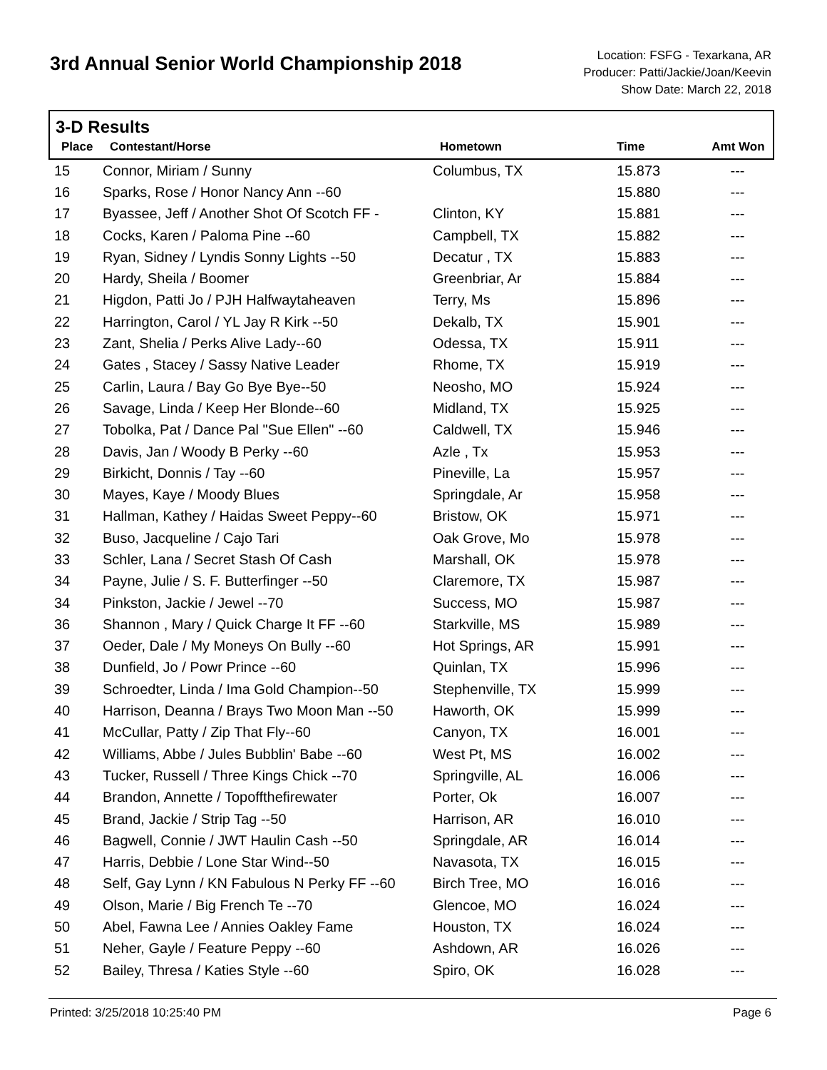3rd Annual Senior World Championship 2018
Location: FSFG - Texarkana, AR
Producer: Patti/Jackie/Joan/Keevin
Show Date: March 22, 2018
3-D Results
| Place | Contestant/Horse | Hometown | Time | Amt Won |
| --- | --- | --- | --- | --- |
| 15 | Connor, Miriam / Sunny | Columbus, TX | 15.873 | --- |
| 16 | Sparks, Rose / Honor Nancy Ann --60 | | 15.880 | --- |
| 17 | Byassee, Jeff / Another Shot Of Scotch FF - | Clinton, KY | 15.881 | --- |
| 18 | Cocks, Karen / Paloma Pine --60 | Campbell, TX | 15.882 | --- |
| 19 | Ryan, Sidney / Lyndis Sonny Lights --50 | Decatur , TX | 15.883 | --- |
| 20 | Hardy, Sheila / Boomer | Greenbriar, Ar | 15.884 | --- |
| 21 | Higdon, Patti Jo / PJH Halfwaytaheaven | Terry, Ms | 15.896 | --- |
| 22 | Harrington, Carol / YL Jay R Kirk --50 | Dekalb, TX | 15.901 | --- |
| 23 | Zant, Shelia / Perks Alive Lady--60 | Odessa, TX | 15.911 | --- |
| 24 | Gates , Stacey / Sassy Native Leader | Rhome, TX | 15.919 | --- |
| 25 | Carlin, Laura / Bay Go Bye Bye--50 | Neosho, MO | 15.924 | --- |
| 26 | Savage, Linda / Keep Her Blonde--60 | Midland, TX | 15.925 | --- |
| 27 | Tobolka, Pat / Dance Pal "Sue Ellen" --60 | Caldwell, TX | 15.946 | --- |
| 28 | Davis, Jan / Woody B Perky --60 | Azle , Tx | 15.953 | --- |
| 29 | Birkicht, Donnis / Tay --60 | Pineville, La | 15.957 | --- |
| 30 | Mayes, Kaye / Moody Blues | Springdale, Ar | 15.958 | --- |
| 31 | Hallman, Kathey / Haidas Sweet Peppy--60 | Bristow, OK | 15.971 | --- |
| 32 | Buso, Jacqueline / Cajo Tari | Oak Grove, Mo | 15.978 | --- |
| 33 | Schler, Lana / Secret Stash Of Cash | Marshall, OK | 15.978 | --- |
| 34 | Payne, Julie / S. F. Butterfinger --50 | Claremore, TX | 15.987 | --- |
| 34 | Pinkston, Jackie / Jewel --70 | Success, MO | 15.987 | --- |
| 36 | Shannon , Mary / Quick Charge It FF --60 | Starkville, MS | 15.989 | --- |
| 37 | Oeder, Dale / My Moneys On Bully --60 | Hot Springs, AR | 15.991 | --- |
| 38 | Dunfield, Jo / Powr Prince --60 | Quinlan, TX | 15.996 | --- |
| 39 | Schroedter, Linda / Ima Gold Champion--50 | Stephenville, TX | 15.999 | --- |
| 40 | Harrison, Deanna / Brays Two Moon Man --50 | Haworth, OK | 15.999 | --- |
| 41 | McCullar, Patty / Zip That Fly--60 | Canyon, TX | 16.001 | --- |
| 42 | Williams, Abbe / Jules Bubblin' Babe --60 | West Pt, MS | 16.002 | --- |
| 43 | Tucker, Russell / Three Kings Chick --70 | Springville, AL | 16.006 | --- |
| 44 | Brandon, Annette / Topoffthefirewater | Porter, Ok | 16.007 | --- |
| 45 | Brand, Jackie / Strip Tag --50 | Harrison, AR | 16.010 | --- |
| 46 | Bagwell, Connie / JWT Haulin Cash --50 | Springdale, AR | 16.014 | --- |
| 47 | Harris, Debbie / Lone Star Wind--50 | Navasota, TX | 16.015 | --- |
| 48 | Self, Gay Lynn / KN Fabulous N Perky FF --60 | Birch Tree, MO | 16.016 | --- |
| 49 | Olson, Marie / Big French Te --70 | Glencoe, MO | 16.024 | --- |
| 50 | Abel, Fawna Lee / Annies Oakley Fame | Houston, TX | 16.024 | --- |
| 51 | Neher, Gayle / Feature Peppy --60 | Ashdown, AR | 16.026 | --- |
| 52 | Bailey, Thresa / Katies Style --60 | Spiro, OK | 16.028 | --- |
Printed: 3/25/2018 10:25:40 PM Page 6